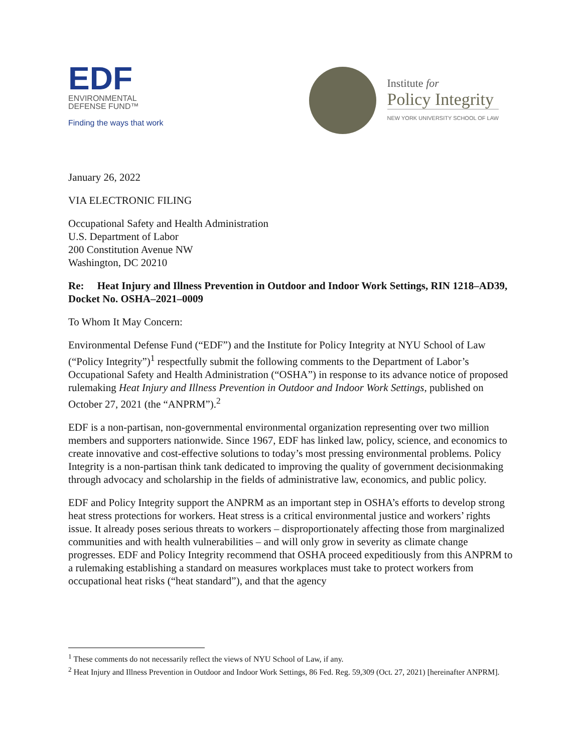EDF
ENVIRONMENTAL
DEFENSE FUND™
Finding the ways that work
Institute for
Policy Integrity
NEW YORK UNIVERSITY SCHOOL OF LAW
January 26, 2022
VIA ELECTRONIC FILING
Occupational Safety and Health Administration
U.S. Department of Labor
200 Constitution Avenue NW
Washington, DC 20210
Re: Heat Injury and Illness Prevention in Outdoor and Indoor Work Settings, RIN 1218–AD39, Docket No. OSHA–2021–0009
To Whom It May Concern:
Environmental Defense Fund (“EDF”) and the Institute for Policy Integrity at NYU School of Law (“Policy Integrity”)<sup>1</sup> respectfully submit the following comments to the Department of Labor’s Occupational Safety and Health Administration (“OSHA”) in response to its advance notice of proposed rulemaking Heat Injury and Illness Prevention in Outdoor and Indoor Work Settings, published on October 27, 2021 (the “ANPRM”).<sup>2</sup>
EDF is a non-partisan, non-governmental environmental organization representing over two million members and supporters nationwide. Since 1967, EDF has linked law, policy, science, and economics to create innovative and cost-effective solutions to today’s most pressing environmental problems. Policy Integrity is a non-partisan think tank dedicated to improving the quality of government decisionmaking through advocacy and scholarship in the fields of administrative law, economics, and public policy.
EDF and Policy Integrity support the ANPRM as an important step in OSHA’s efforts to develop strong heat stress protections for workers. Heat stress is a critical environmental justice and workers’ rights issue. It already poses serious threats to workers – disproportionately affecting those from marginalized communities and with health vulnerabilities – and will only grow in severity as climate change progresses. EDF and Policy Integrity recommend that OSHA proceed expeditiously from this ANPRM to a rulemaking establishing a standard on measures workplaces must take to protect workers from occupational heat risks (“heat standard”), and that the agency
<sup>1</sup> These comments do not necessarily reflect the views of NYU School of Law, if any.
<sup>2</sup> Heat Injury and Illness Prevention in Outdoor and Indoor Work Settings, 86 Fed. Reg. 59,309 (Oct. 27, 2021) [hereinafter ANPRM].